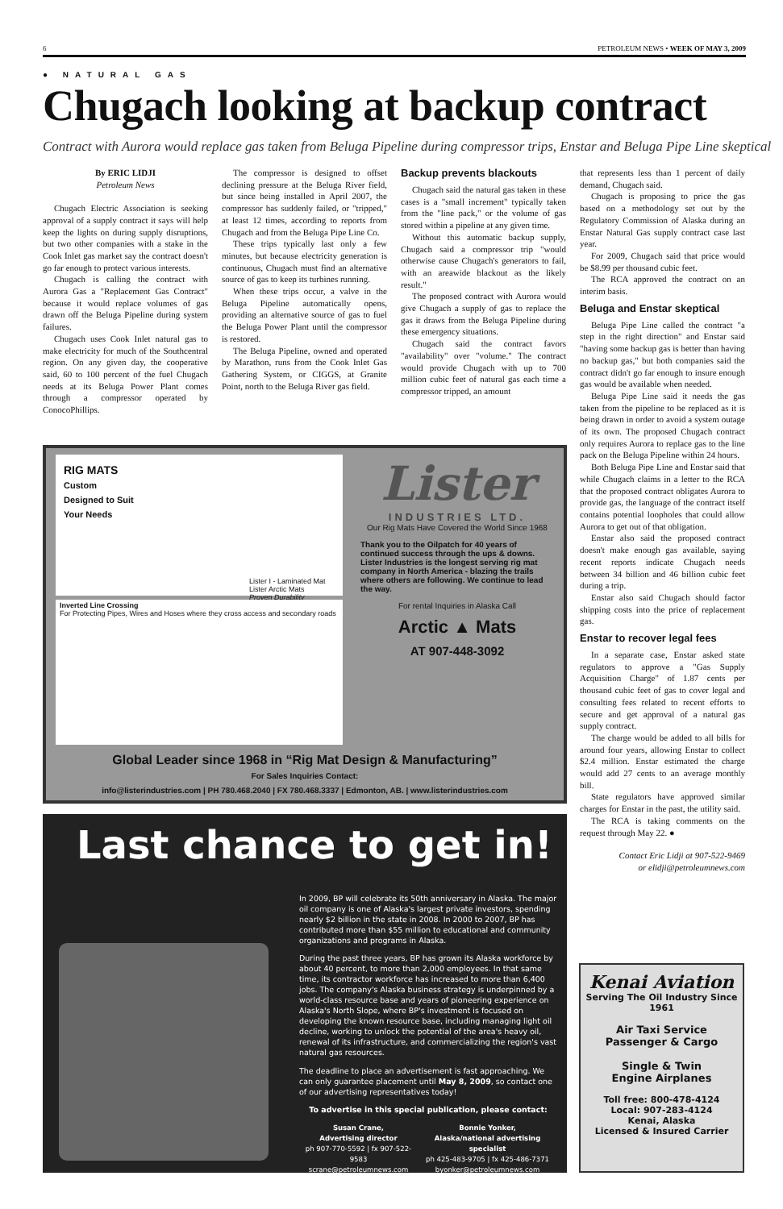6 PETROLEUM NEWS • WEEK OF MAY 3, 2009
● NATURAL GAS
Chugach looking at backup contract
Contract with Aurora would replace gas taken from Beluga Pipeline during compressor trips, Enstar and Beluga Pipe Line skeptical
By ERIC LIDJI
Petroleum News
Chugach Electric Association is seeking approval of a supply contract it says will help keep the lights on during supply disruptions, but two other companies with a stake in the Cook Inlet gas market say the contract doesn't go far enough to protect various interests.
Chugach is calling the contract with Aurora Gas a "Replacement Gas Contract" because it would replace volumes of gas drawn off the Beluga Pipeline during system failures.
Chugach uses Cook Inlet natural gas to make electricity for much of the Southcentral region. On any given day, the cooperative said, 60 to 100 percent of the fuel Chugach needs at its Beluga Power Plant comes through a compressor operated by ConocoPhillips.
The compressor is designed to offset declining pressure at the Beluga River field, but since being installed in April 2007, the compressor has suddenly failed, or "tripped," at least 12 times, according to reports from Chugach and from the Beluga Pipe Line Co.
These trips typically last only a few minutes, but because electricity generation is continuous, Chugach must find an alternative source of gas to keep its turbines running.
When these trips occur, a valve in the Beluga Pipeline automatically opens, providing an alternative source of gas to fuel the Beluga Power Plant until the compressor is restored.
The Beluga Pipeline, owned and operated by Marathon, runs from the Cook Inlet Gas Gathering System, or CIGGS, at Granite Point, north to the Beluga River gas field.
Backup prevents blackouts
Chugach said the natural gas taken in these cases is a "small increment" typically taken from the "line pack," or the volume of gas stored within a pipeline at any given time.
Without this automatic backup supply, Chugach said a compressor trip "would otherwise cause Chugach's generators to fail, with an areawide blackout as the likely result."
The proposed contract with Aurora would give Chugach a supply of gas to replace the gas it draws from the Beluga Pipeline during these emergency situations.
Chugach said the contract favors "availability" over "volume." The contract would provide Chugach with up to 700 million cubic feet of natural gas each time a compressor tripped, an amount
that represents less than 1 percent of daily demand, Chugach said.
Chugach is proposing to price the gas based on a methodology set out by the Regulatory Commission of Alaska during an Enstar Natural Gas supply contract case last year.
For 2009, Chugach said that price would be $8.99 per thousand cubic feet.
The RCA approved the contract on an interim basis.
Beluga and Enstar skeptical
Beluga Pipe Line called the contract "a step in the right direction" and Enstar said "having some backup gas is better than having no backup gas," but both companies said the contract didn't go far enough to insure enough gas would be available when needed.
Beluga Pipe Line said it needs the gas taken from the pipeline to be replaced as it is being drawn in order to avoid a system outage of its own. The proposed Chugach contract only requires Aurora to replace gas to the line pack on the Beluga Pipeline within 24 hours.
Both Beluga Pipe Line and Enstar said that while Chugach claims in a letter to the RCA that the proposed contract obligates Aurora to provide gas, the language of the contract itself contains potential loopholes that could allow Aurora to get out of that obligation.
Enstar also said the proposed contract doesn't make enough gas available, saying recent reports indicate Chugach needs between 34 billion and 46 billion cubic feet during a trip.
Enstar also said Chugach should factor shipping costs into the price of replacement gas.
Enstar to recover legal fees
In a separate case, Enstar asked state regulators to approve a "Gas Supply Acquisition Charge" of 1.87 cents per thousand cubic feet of gas to cover legal and consulting fees related to recent efforts to secure and get approval of a natural gas supply contract.
The charge would be added to all bills for around four years, allowing Enstar to collect $2.4 million. Enstar estimated the charge would add 27 cents to an average monthly bill.
State regulators have approved similar charges for Enstar in the past, the utility said.
The RCA is taking comments on the request through May 22. ●
Contact Eric Lidji at 907-522-9469
or elidji@petroleumnews.com
RIG MATS
Custom
Designed to Suit
Your Needs
Lister I - Laminated Mat
Lister Arctic Mats
Proven Durability
Inverted Line Crossing
For Protecting Pipes, Wires and Hoses where they cross access and secondary roads
Lister
INDUSTRIES LTD.
Our Rig Mats Have Covered the World Since 1968
Thank you to the Oilpatch for 40 years of continued success through the ups & downs. Lister Industries is the longest serving rig mat company in North America - blazing the trails where others are following. We continue to lead the way.
For rental Inquiries in Alaska Call
Arctic ▲ Mats
AT 907-448-3092
Global Leader since 1968 in “Rig Mat Design & Manufacturing”
For Sales Inquiries Contact:
info@listerindustries.com | PH 780.468.2040 | FX 780.468.3337 | Edmonton, AB. | www.listerindustries.com
Last chance to get in!
In 2009, BP will celebrate its 50th anniversary in Alaska. The major oil company is one of Alaska's largest private investors, spending nearly $2 billion in the state in 2008. In 2000 to 2007, BP has contributed more than $55 million to educational and community organizations and programs in Alaska.
During the past three years, BP has grown its Alaska workforce by about 40 percent, to more than 2,000 employees. In that same time, its contractor workforce has increased to more than 6,400 jobs. The company's Alaska business strategy is underpinned by a world-class resource base and years of pioneering experience on Alaska's North Slope, where BP's investment is focused on developing the known resource base, including managing light oil decline, working to unlock the potential of the area's heavy oil, renewal of its infrastructure, and commercializing the region's vast natural gas resources.
The deadline to place an advertisement is fast approaching. We can only guarantee placement until May 8, 2009, so contact one of our advertising representatives today!
To advertise in this special publication, please contact:
Susan Crane,
Advertising director
ph 907-770-5592 | fx 907-522-9583
scrane@petroleumnews.com
Bonnie Yonker,
Alaska/national advertising specialist
ph 425-483-9705 | fx 425-486-7371
byonker@petroleumnews.com
Kenai Aviation
Serving The Oil Industry Since
1961
Air Taxi Service
Passenger & Cargo
Single & Twin
Engine Airplanes
Toll free: 800-478-4124
Local: 907-283-4124
Kenai, Alaska
Licensed & Insured Carrier